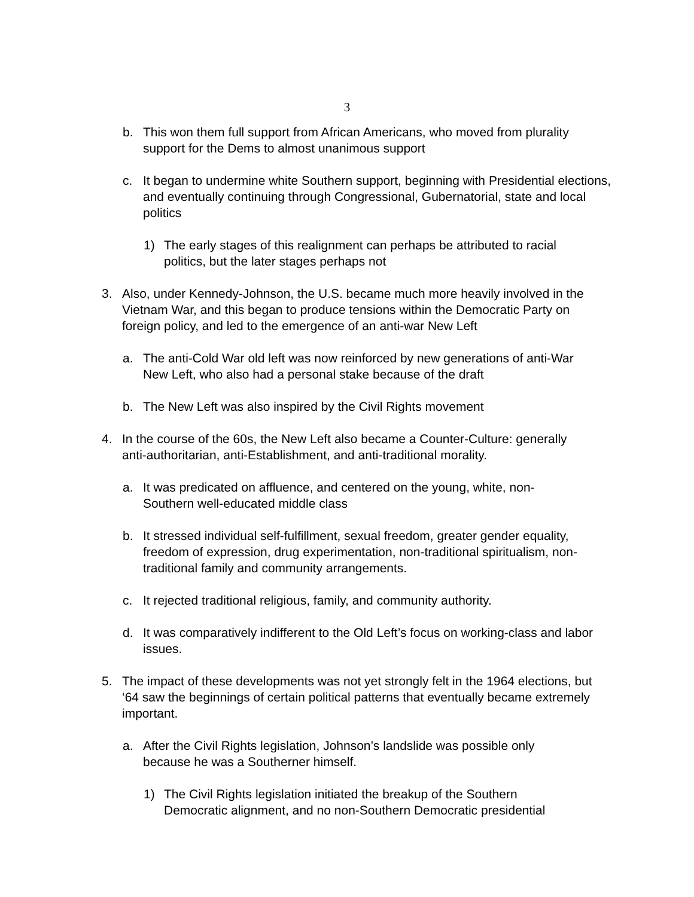3
b. This won them full support from African Americans, who moved from plurality support for the Dems to almost unanimous support
c. It began to undermine white Southern support, beginning with Presidential elections, and eventually continuing through Congressional, Gubernatorial, state and local politics
1) The early stages of this realignment can perhaps be attributed to racial politics, but the later stages perhaps not
3. Also, under Kennedy-Johnson, the U.S. became much more heavily involved in the Vietnam War, and this began to produce tensions within the Democratic Party on foreign policy, and led to the emergence of an anti-war New Left
a. The anti-Cold War old left was now reinforced by new generations of anti-War New Left, who also had a personal stake because of the draft
b. The New Left was also inspired by the Civil Rights movement
4. In the course of the 60s, the New Left also became a Counter-Culture: generally anti-authoritarian, anti-Establishment, and anti-traditional morality.
a. It was predicated on affluence, and centered on the young, white, non-Southern well-educated middle class
b. It stressed individual self-fulfillment, sexual freedom, greater gender equality, freedom of expression, drug experimentation, non-traditional spiritualism, non-traditional family and community arrangements.
c. It rejected traditional religious, family, and community authority.
d. It was comparatively indifferent to the Old Left’s focus on working-class and labor issues.
5. The impact of these developments was not yet strongly felt in the 1964 elections, but ‘64 saw the beginnings of certain political patterns that eventually became extremely important.
a. After the Civil Rights legislation, Johnson’s landslide was possible only because he was a Southerner himself.
1) The Civil Rights legislation initiated the breakup of the Southern Democratic alignment, and no non-Southern Democratic presidential